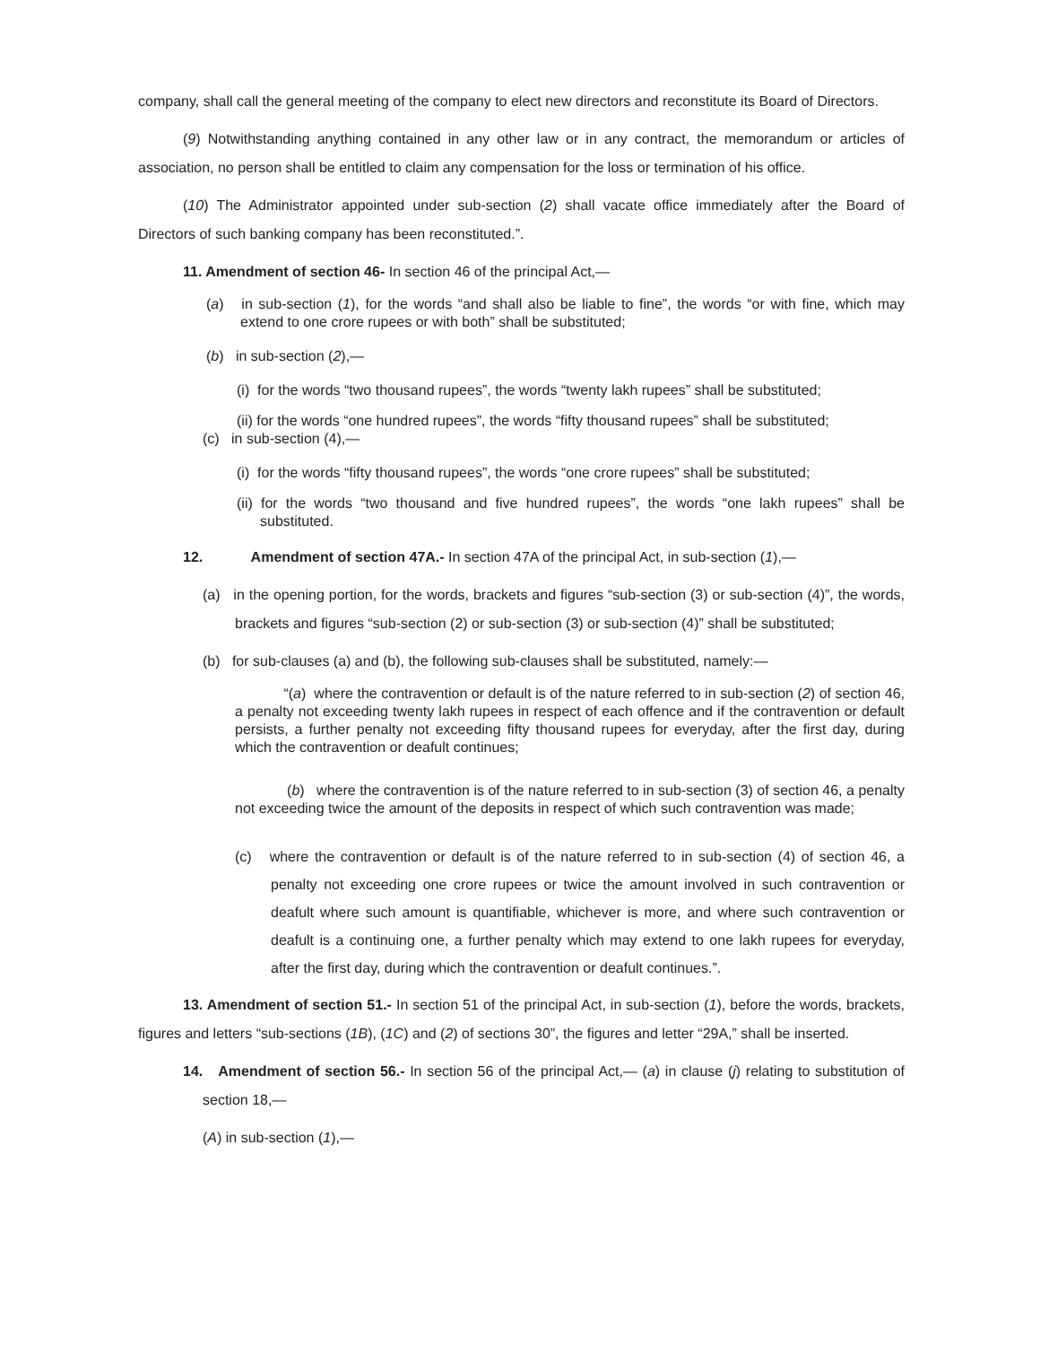company, shall call the general meeting of the company to elect new directors and reconstitute its Board of Directors.
(9) Notwithstanding anything contained in any other law or in any contract, the memorandum or articles of association, no person shall be entitled to claim any compensation for the loss or termination of his office.
(10) The Administrator appointed under sub-section (2) shall vacate office immediately after the Board of Directors of such banking company has been reconstituted.”.
11. Amendment of section 46- In section 46 of the principal Act,—
(a) in sub-section (1), for the words “and shall also be liable to fine”, the words “or with fine, which may extend to one crore rupees or with both” shall be substituted;
(b) in sub-section (2),—
(i) for the words “two thousand rupees”, the words “twenty lakh rupees” shall be substituted;
(ii) for the words “one hundred rupees”, the words “fifty thousand rupees” shall be substituted;
(c) in sub-section (4),—
(i) for the words “fifty thousand rupees”, the words “one crore rupees” shall be substituted;
(ii) for the words “two thousand and five hundred rupees”, the words “one lakh rupees” shall be substituted.
12. Amendment of section 47A.- In section 47A of the principal Act, in sub-section (1),—
(a) in the opening portion, for the words, brackets and figures “sub-section (3) or sub-section (4)”, the words, brackets and figures “sub-section (2) or sub-section (3) or sub-section (4)” shall be substituted;
(b) for sub-clauses (a) and (b), the following sub-clauses shall be substituted, namely:—
“(a) where the contravention or default is of the nature referred to in sub-section (2) of section 46, a penalty not exceeding twenty lakh rupees in respect of each offence and if the contravention or default persists, a further penalty not exceeding fifty thousand rupees for everyday, after the first day, during which the contravention or deafult continues;
(b) where the contravention is of the nature referred to in sub-section (3) of section 46, a penalty not exceeding twice the amount of the deposits in respect of which such contravention was made;
(c) where the contravention or default is of the nature referred to in sub-section (4) of section 46, a penalty not exceeding one crore rupees or twice the amount involved in such contravention or deafult where such amount is quantifiable, whichever is more, and where such contravention or deafult is a continuing one, a further penalty which may extend to one lakh rupees for everyday, after the first day, during which the contravention or deafult continues.”.
13. Amendment of section 51.- In section 51 of the principal Act, in sub-section (1), before the words, brackets, figures and letters “sub-sections (1B), (1C) and (2) of sections 30”, the figures and letter “29A,” shall be inserted.
14. Amendment of section 56.- In section 56 of the principal Act,— (a) in clause (j) relating to substitution of section 18,—
(A) in sub-section (1),—